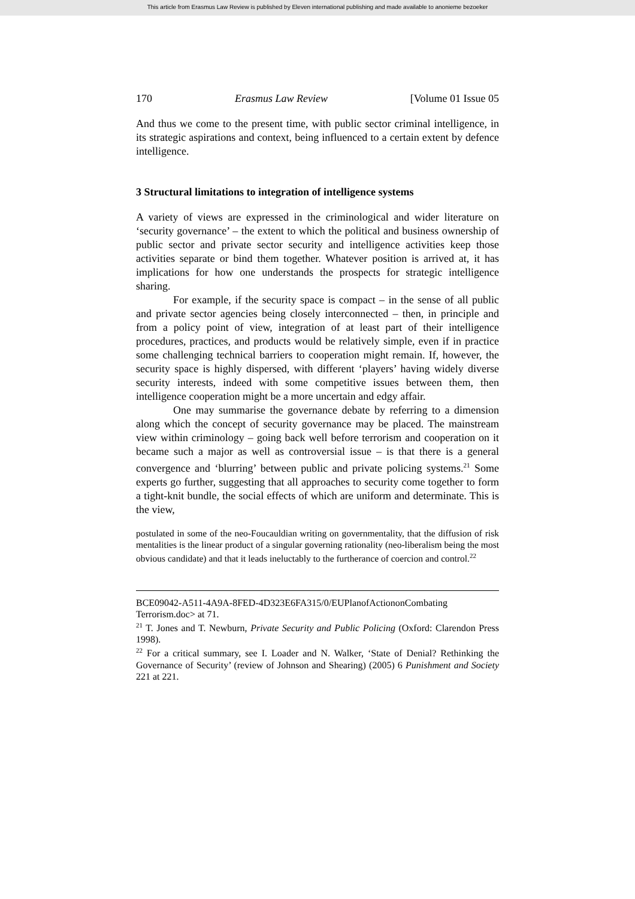This article from Erasmus Law Review is published by Eleven international publishing and made available to anonieme bezoeker
170 Erasmus Law Review [Volume 01 Issue 05
And thus we come to the present time, with public sector criminal intelligence, in its strategic aspirations and context, being influenced to a certain extent by defence intelligence.
3 Structural limitations to integration of intelligence systems
A variety of views are expressed in the criminological and wider literature on ‘security governance’ – the extent to which the political and business ownership of public sector and private sector security and intelligence activities keep those activities separate or bind them together. Whatever position is arrived at, it has implications for how one understands the prospects for strategic intelligence sharing.
For example, if the security space is compact – in the sense of all public and private sector agencies being closely interconnected – then, in principle and from a policy point of view, integration of at least part of their intelligence procedures, practices, and products would be relatively simple, even if in practice some challenging technical barriers to cooperation might remain. If, however, the security space is highly dispersed, with different ‘players’ having widely diverse security interests, indeed with some competitive issues between them, then intelligence cooperation might be a more uncertain and edgy affair.
One may summarise the governance debate by referring to a dimension along which the concept of security governance may be placed. The mainstream view within criminology – going back well before terrorism and cooperation on it became such a major as well as controversial issue – is that there is a general convergence and ‘blurring’ between public and private policing systems.<sup>21</sup> Some experts go further, suggesting that all approaches to security come together to form a tight-knit bundle, the social effects of which are uniform and determinate. This is the view,
postulated in some of the neo-Foucauldian writing on governmentality, that the diffusion of risk mentalities is the linear product of a singular governing rationality (neo-liberalism being the most obvious candidate) and that it leads ineluctably to the furtherance of coercion and control.<sup>22</sup>
BCE09042-A511-4A9A-8FED-4D323E6FA315/0/EUPlanofActiononCombating Terrorism.doc> at 71.
<sup>21</sup> T. Jones and T. Newburn, Private Security and Public Policing (Oxford: Clarendon Press 1998).
<sup>22</sup> For a critical summary, see I. Loader and N. Walker, ‘State of Denial? Rethinking the Governance of Security’ (review of Johnson and Shearing) (2005) 6 Punishment and Society 221 at 221.